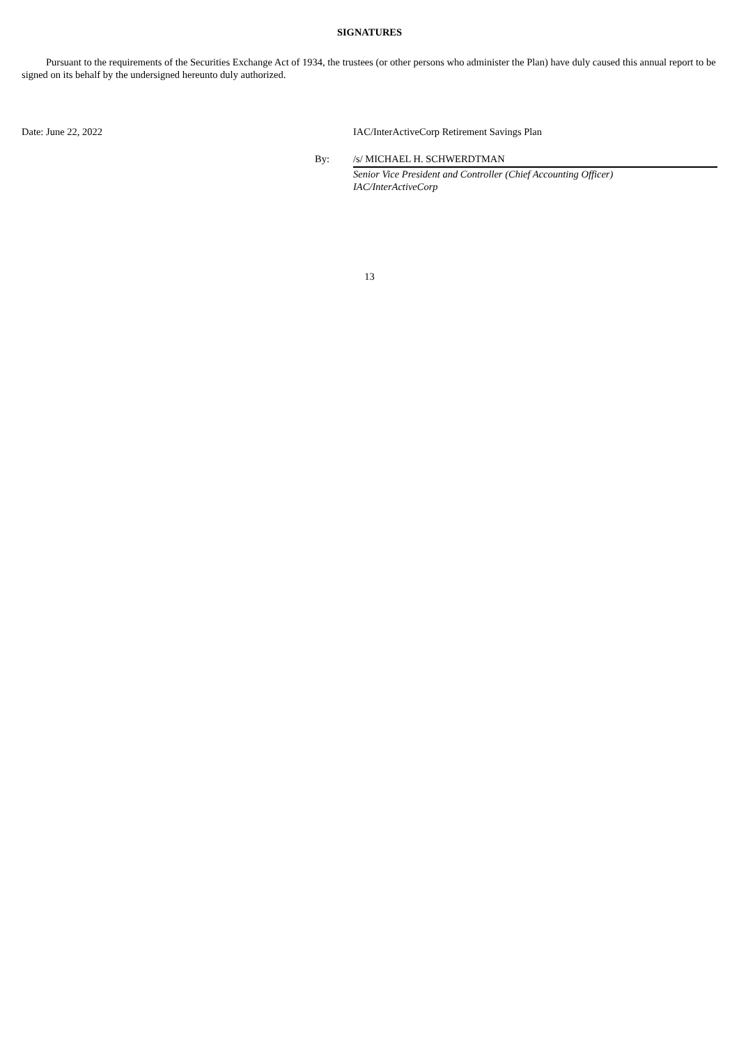SIGNATURES
Pursuant to the requirements of the Securities Exchange Act of 1934, the trustees (or other persons who administer the Plan) have duly caused this annual report to be signed on its behalf by the undersigned hereunto duly authorized.
Date: June 22, 2022 IAC/InterActiveCorp Retirement Savings Plan
By: /s/ MICHAEL H. SCHWERDTMAN
Senior Vice President and Controller (Chief Accounting Officer)
IAC/InterActiveCorp
13